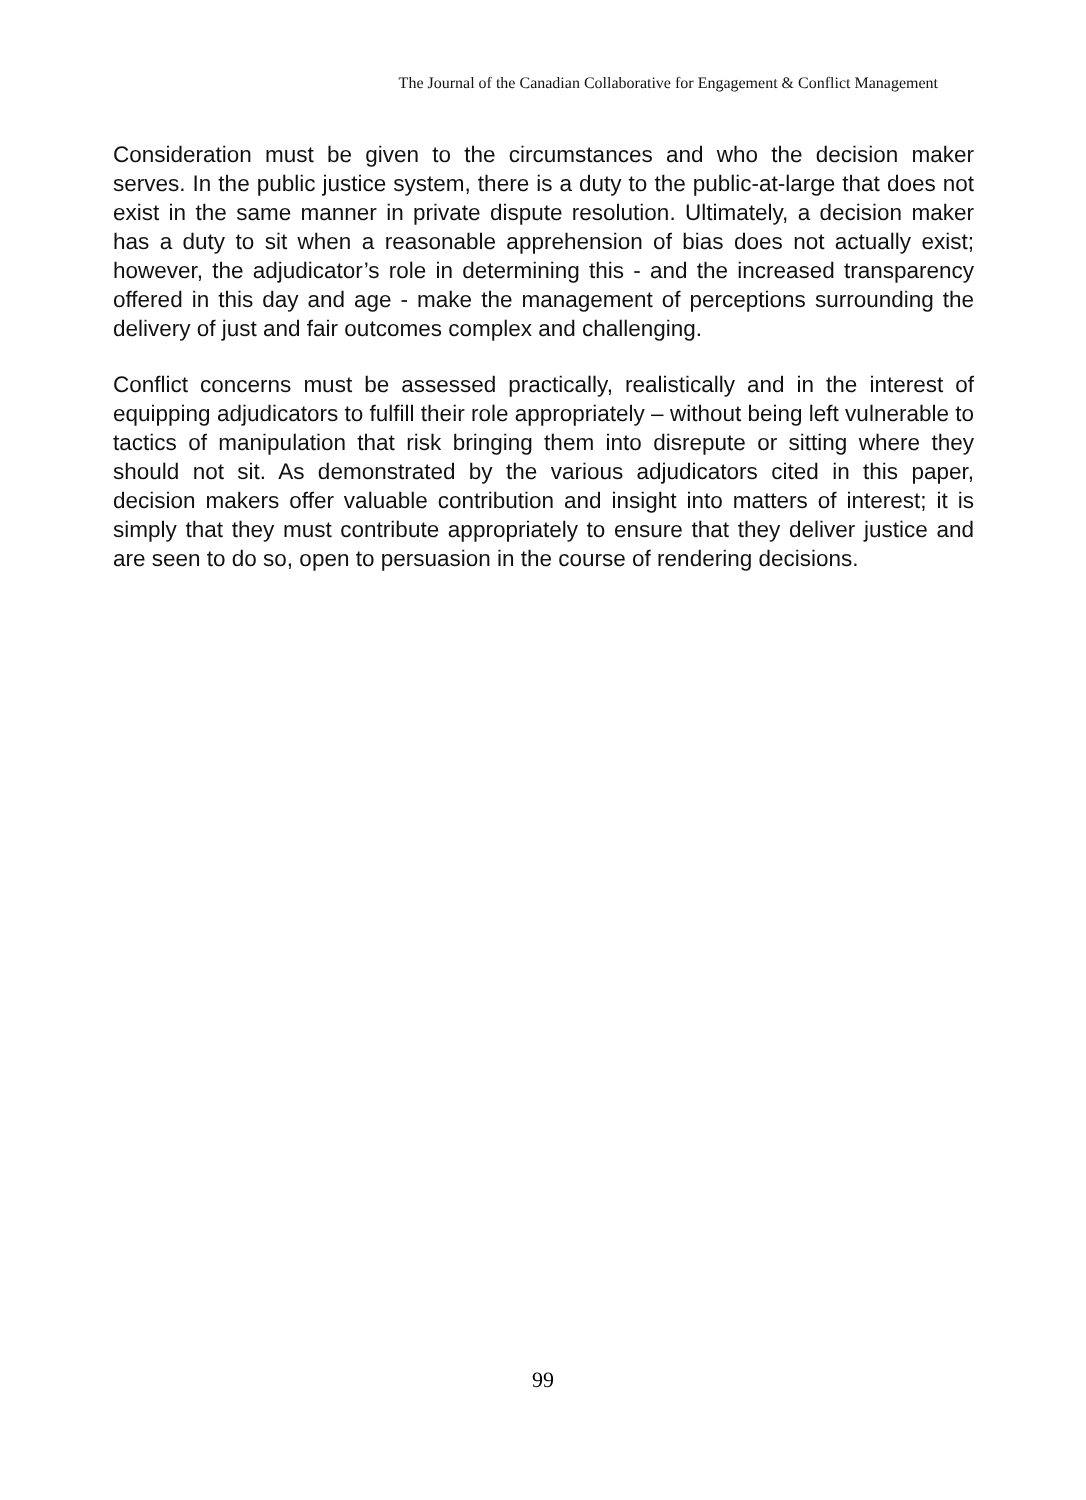The Journal of the Canadian Collaborative for Engagement & Conflict Management
Consideration must be given to the circumstances and who the decision maker serves. In the public justice system, there is a duty to the public-at-large that does not exist in the same manner in private dispute resolution. Ultimately, a decision maker has a duty to sit when a reasonable apprehension of bias does not actually exist; however, the adjudicator’s role in determining this - and the increased transparency offered in this day and age - make the management of perceptions surrounding the delivery of just and fair outcomes complex and challenging.
Conflict concerns must be assessed practically, realistically and in the interest of equipping adjudicators to fulfill their role appropriately – without being left vulnerable to tactics of manipulation that risk bringing them into disrepute or sitting where they should not sit. As demonstrated by the various adjudicators cited in this paper, decision makers offer valuable contribution and insight into matters of interest; it is simply that they must contribute appropriately to ensure that they deliver justice and are seen to do so, open to persuasion in the course of rendering decisions.
99